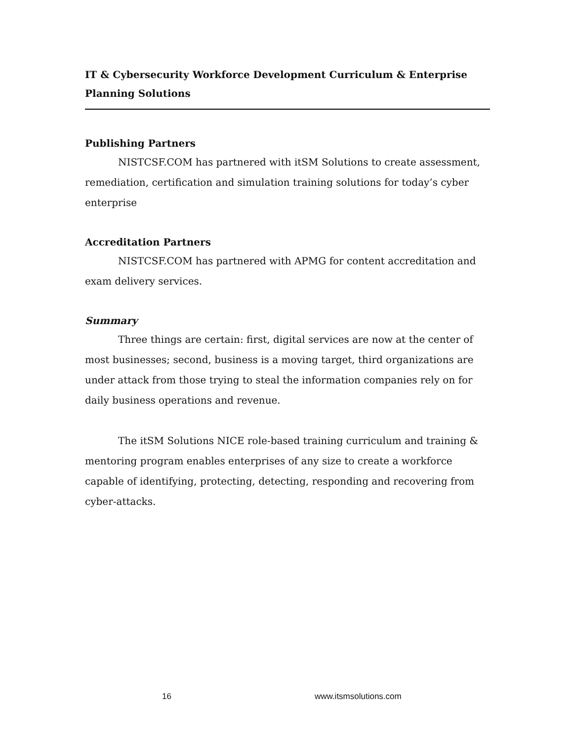IT & Cybersecurity Workforce Development Curriculum & Enterprise Planning Solutions
Publishing Partners
NISTCSF.COM has partnered with itSM Solutions to create assessment, remediation, certification and simulation training solutions for today’s cyber enterprise
Accreditation Partners
NISTCSF.COM has partnered with APMG for content accreditation and exam delivery services.
Summary
Three things are certain: first, digital services are now at the center of most businesses; second, business is a moving target, third organizations are under attack from those trying to steal the information companies rely on for daily business operations and revenue.
The itSM Solutions NICE role-based training curriculum and training & mentoring program enables enterprises of any size to create a workforce capable of identifying, protecting, detecting, responding and recovering from cyber-attacks.
16 www.itsmsolutions.com